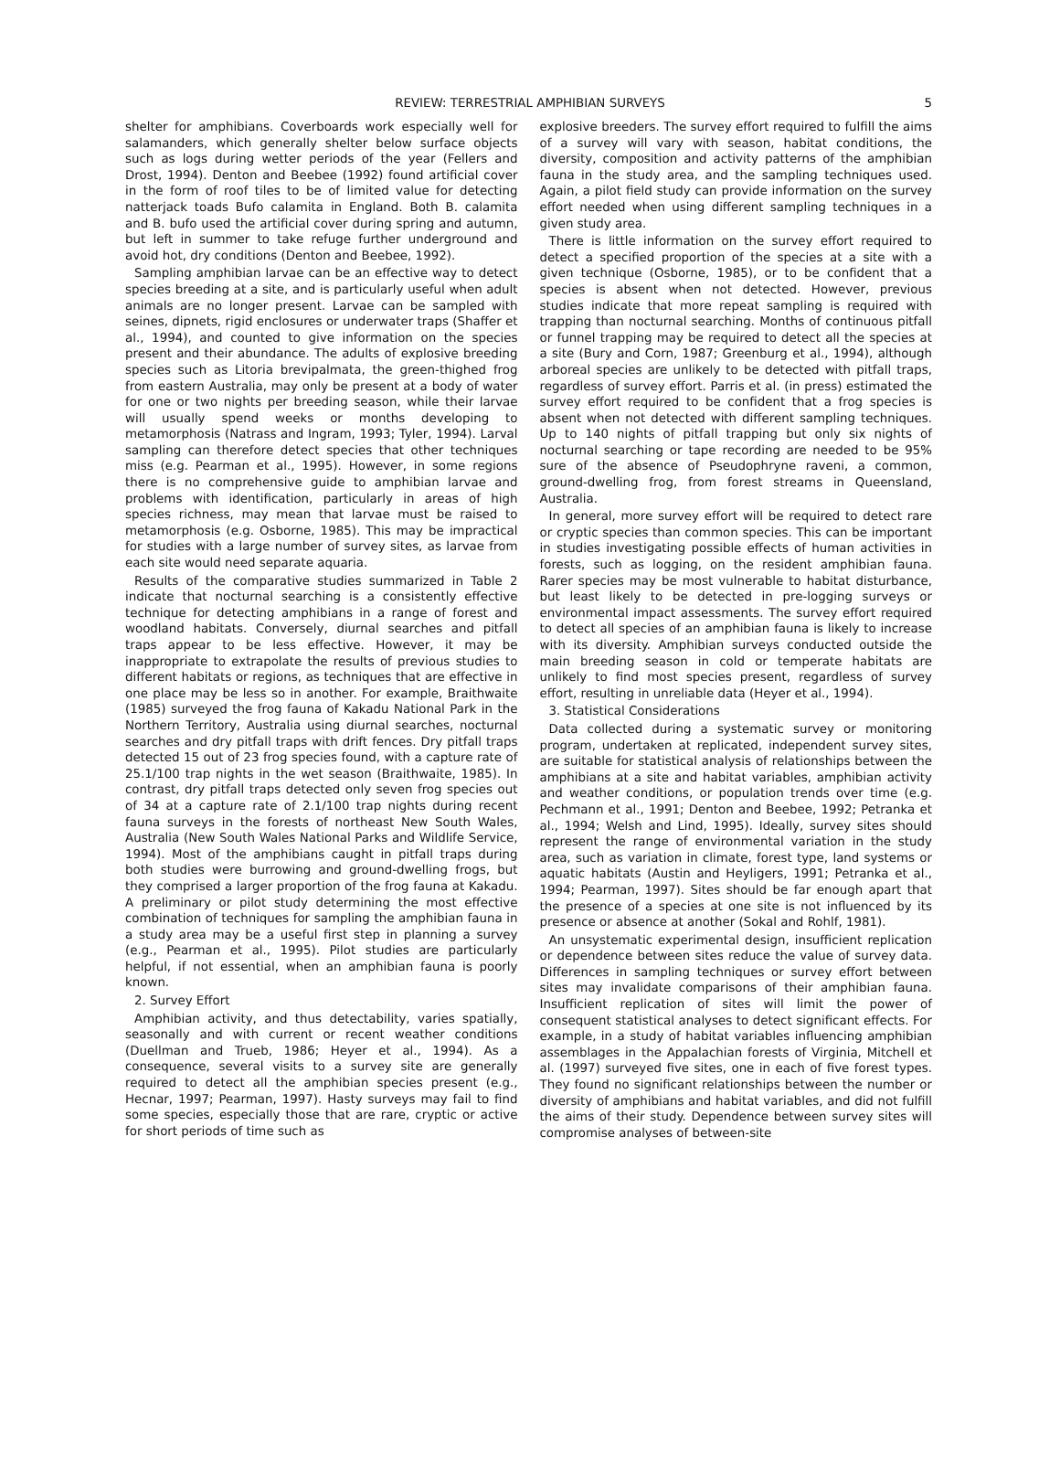REVIEW: TERRESTRIAL AMPHIBIAN SURVEYS 5
shelter for amphibians. Coverboards work especially well for salamanders, which generally shelter below surface objects such as logs during wetter periods of the year (Fellers and Drost, 1994). Denton and Beebee (1992) found artificial cover in the form of roof tiles to be of limited value for detecting natterjack toads Bufo calamita in England. Both B. calamita and B. bufo used the artificial cover during spring and autumn, but left in summer to take refuge further underground and avoid hot, dry conditions (Denton and Beebee, 1992).
Sampling amphibian larvae can be an effective way to detect species breeding at a site, and is particularly useful when adult animals are no longer present. Larvae can be sampled with seines, dipnets, rigid enclosures or underwater traps (Shaffer et al., 1994), and counted to give information on the species present and their abundance. The adults of explosive breeding species such as Litoria brevipalmata, the green-thighed frog from eastern Australia, may only be present at a body of water for one or two nights per breeding season, while their larvae will usually spend weeks or months developing to metamorphosis (Natrass and Ingram, 1993; Tyler, 1994). Larval sampling can therefore detect species that other techniques miss (e.g. Pearman et al., 1995). However, in some regions there is no comprehensive guide to amphibian larvae and problems with identification, particularly in areas of high species richness, may mean that larvae must be raised to metamorphosis (e.g. Osborne, 1985). This may be impractical for studies with a large number of survey sites, as larvae from each site would need separate aquaria.
Results of the comparative studies summarized in Table 2 indicate that nocturnal searching is a consistently effective technique for detecting amphibians in a range of forest and woodland habitats. Conversely, diurnal searches and pitfall traps appear to be less effective. However, it may be inappropriate to extrapolate the results of previous studies to different habitats or regions, as techniques that are effective in one place may be less so in another. For example, Braithwaite (1985) surveyed the frog fauna of Kakadu National Park in the Northern Territory, Australia using diurnal searches, nocturnal searches and dry pitfall traps with drift fences. Dry pitfall traps detected 15 out of 23 frog species found, with a capture rate of 25.1/100 trap nights in the wet season (Braithwaite, 1985). In contrast, dry pitfall traps detected only seven frog species out of 34 at a capture rate of 2.1/100 trap nights during recent fauna surveys in the forests of northeast New South Wales, Australia (New South Wales National Parks and Wildlife Service, 1994). Most of the amphibians caught in pitfall traps during both studies were burrowing and ground-dwelling frogs, but they comprised a larger proportion of the frog fauna at Kakadu. A preliminary or pilot study determining the most effective combination of techniques for sampling the amphibian fauna in a study area may be a useful first step in planning a survey (e.g., Pearman et al., 1995). Pilot studies are particularly helpful, if not essential, when an amphibian fauna is poorly known.
2. Survey Effort
Amphibian activity, and thus detectability, varies spatially, seasonally and with current or recent weather conditions (Duellman and Trueb, 1986; Heyer et al., 1994). As a consequence, several visits to a survey site are generally required to detect all the amphibian species present (e.g., Hecnar, 1997; Pearman, 1997). Hasty surveys may fail to find some species, especially those that are rare, cryptic or active for short periods of time such as
explosive breeders. The survey effort required to fulfill the aims of a survey will vary with season, habitat conditions, the diversity, composition and activity patterns of the amphibian fauna in the study area, and the sampling techniques used. Again, a pilot field study can provide information on the survey effort needed when using different sampling techniques in a given study area.
There is little information on the survey effort required to detect a specified proportion of the species at a site with a given technique (Osborne, 1985), or to be confident that a species is absent when not detected. However, previous studies indicate that more repeat sampling is required with trapping than nocturnal searching. Months of continuous pitfall or funnel trapping may be required to detect all the species at a site (Bury and Corn, 1987; Greenburg et al., 1994), although arboreal species are unlikely to be detected with pitfall traps, regardless of survey effort. Parris et al. (in press) estimated the survey effort required to be confident that a frog species is absent when not detected with different sampling techniques. Up to 140 nights of pitfall trapping but only six nights of nocturnal searching or tape recording are needed to be 95% sure of the absence of Pseudophryne raveni, a common, ground-dwelling frog, from forest streams in Queensland, Australia.
In general, more survey effort will be required to detect rare or cryptic species than common species. This can be important in studies investigating possible effects of human activities in forests, such as logging, on the resident amphibian fauna. Rarer species may be most vulnerable to habitat disturbance, but least likely to be detected in pre-logging surveys or environmental impact assessments. The survey effort required to detect all species of an amphibian fauna is likely to increase with its diversity. Amphibian surveys conducted outside the main breeding season in cold or temperate habitats are unlikely to find most species present, regardless of survey effort, resulting in unreliable data (Heyer et al., 1994).
3. Statistical Considerations
Data collected during a systematic survey or monitoring program, undertaken at replicated, independent survey sites, are suitable for statistical analysis of relationships between the amphibians at a site and habitat variables, amphibian activity and weather conditions, or population trends over time (e.g. Pechmann et al., 1991; Denton and Beebee, 1992; Petranka et al., 1994; Welsh and Lind, 1995). Ideally, survey sites should represent the range of environmental variation in the study area, such as variation in climate, forest type, land systems or aquatic habitats (Austin and Heyligers, 1991; Petranka et al., 1994; Pearman, 1997). Sites should be far enough apart that the presence of a species at one site is not influenced by its presence or absence at another (Sokal and Rohlf, 1981).
An unsystematic experimental design, insufficient replication or dependence between sites reduce the value of survey data. Differences in sampling techniques or survey effort between sites may invalidate comparisons of their amphibian fauna. Insufficient replication of sites will limit the power of consequent statistical analyses to detect significant effects. For example, in a study of habitat variables influencing amphibian assemblages in the Appalachian forests of Virginia, Mitchell et al. (1997) surveyed five sites, one in each of five forest types. They found no significant relationships between the number or diversity of amphibians and habitat variables, and did not fulfill the aims of their study. Dependence between survey sites will compromise analyses of between-site